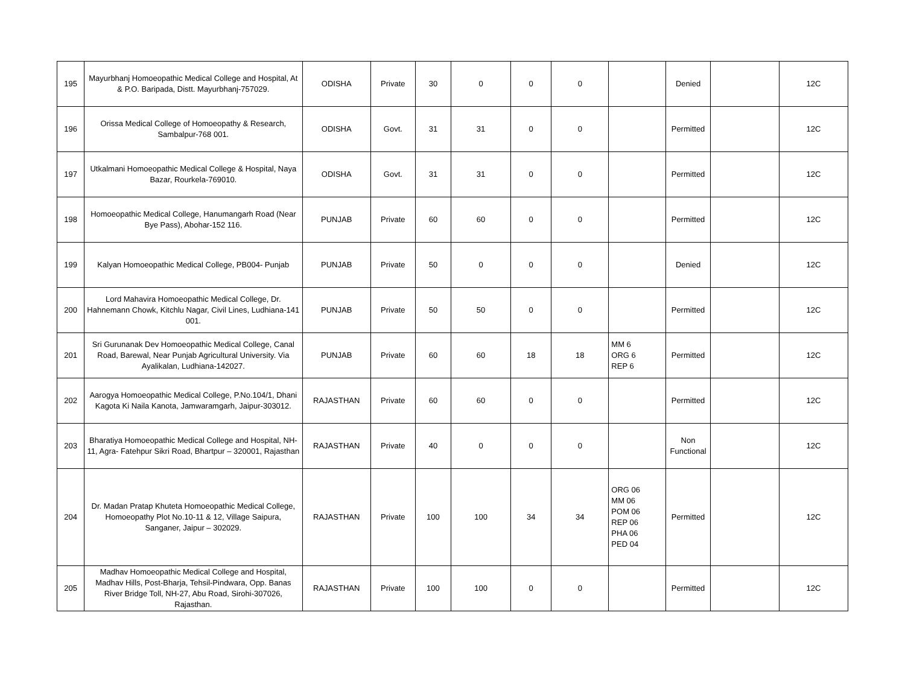| 195 | Mayurbhanj Homoeopathic Medical College and Hospital, At & P.O. Baripada, Distt. Mayurbhanj-757029. | ODISHA | Private | 30 | 0 | 0 | 0 | | Denied | | 12C |
| 196 | Orissa Medical College of Homoeopathy & Research, Sambalpur-768 001. | ODISHA | Govt. | 31 | 31 | 0 | 0 | | Permitted | | 12C |
| 197 | Utkalmani Homoeopathic Medical College & Hospital, Naya Bazar, Rourkela-769010. | ODISHA | Govt. | 31 | 31 | 0 | 0 | | Permitted | | 12C |
| 198 | Homoeopathic Medical College, Hanumangarh Road (Near Bye Pass), Abohar-152 116. | PUNJAB | Private | 60 | 60 | 0 | 0 | | Permitted | | 12C |
| 199 | Kalyan Homoeopathic Medical College, PB004- Punjab | PUNJAB | Private | 50 | 0 | 0 | 0 | | Denied | | 12C |
| 200 | Lord Mahavira Homoeopathic Medical College, Dr. Hahnemann Chowk, Kitchlu Nagar, Civil Lines, Ludhiana-141 001. | PUNJAB | Private | 50 | 50 | 0 | 0 | | Permitted | | 12C |
| 201 | Sri Gurunanak Dev Homoeopathic Medical College, Canal Road, Barewal, Near Punjab Agricultural University. Via Ayalikalan, Ludhiana-142027. | PUNJAB | Private | 60 | 60 | 18 | 18 | MM 6 ORG 6 REP 6 | Permitted | | 12C |
| 202 | Aarogya Homoeopathic Medical College, P.No.104/1, Dhani Kagota Ki Naila Kanota, Jamwaramgarh, Jaipur-303012. | RAJASTHAN | Private | 60 | 60 | 0 | 0 | | Permitted | | 12C |
| 203 | Bharatiya Homoeopathic Medical College and Hospital, NH-11, Agra- Fatehpur Sikri Road, Bhartpur – 320001, Rajasthan | RAJASTHAN | Private | 40 | 0 | 0 | 0 | | Non Functional | | 12C |
| 204 | Dr. Madan Pratap Khuteta Homoeopathic Medical College, Homoeopathy Plot No.10-11 & 12, Village Saipura, Sanganer, Jaipur – 302029. | RAJASTHAN | Private | 100 | 100 | 34 | 34 | ORG 06 MM 06 POM 06 REP 06 PHA 06 PED 04 | Permitted | | 12C |
| 205 | Madhav Homoeopathic Medical College and Hospital, Madhav Hills, Post-Bharja, Tehsil-Pindwara, Opp. Banas River Bridge Toll, NH-27, Abu Road, Sirohi-307026, Rajasthan. | RAJASTHAN | Private | 100 | 100 | 0 | 0 | | Permitted | | 12C |